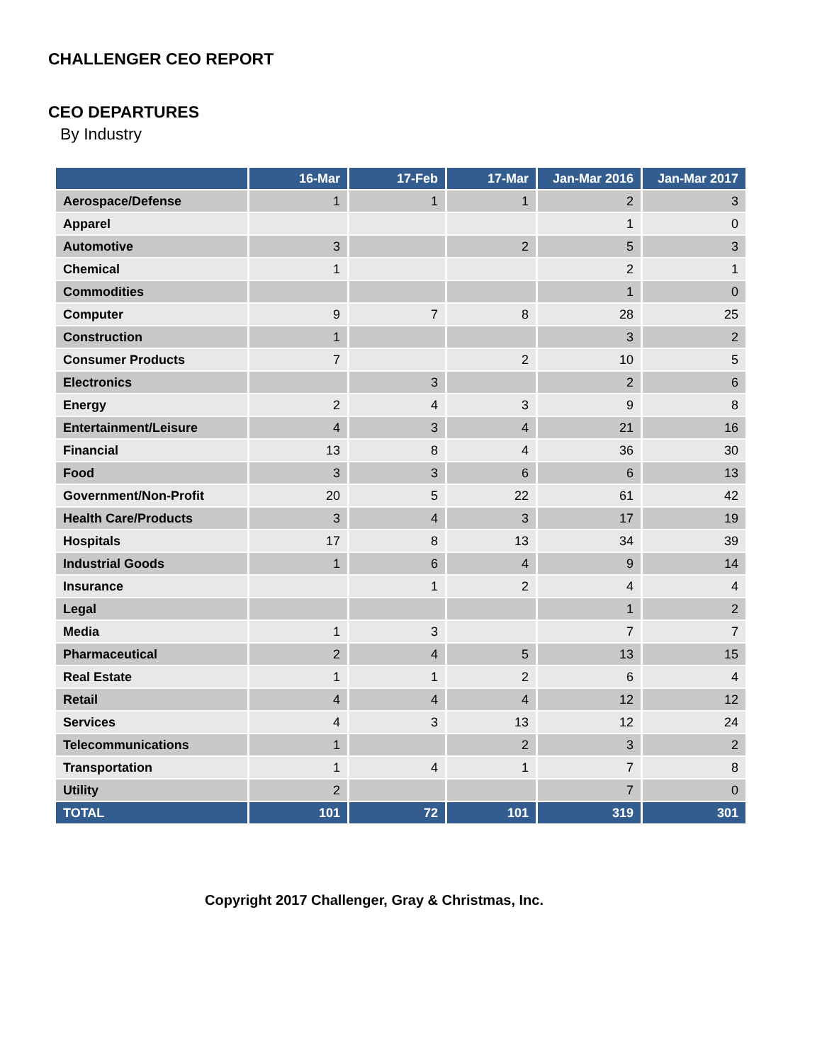CHALLENGER CEO REPORT
CEO DEPARTURES
By Industry
| | 16-Mar | 17-Feb | 17-Mar | Jan-Mar 2016 | Jan-Mar 2017 |
| --- | --- | --- | --- | --- | --- |
| Aerospace/Defense | 1 | 1 | 1 | 2 | 3 |
| Apparel | | | | 1 | 0 |
| Automotive | 3 | | 2 | 5 | 3 |
| Chemical | 1 | | | 2 | 1 |
| Commodities | | | | 1 | 0 |
| Computer | 9 | 7 | 8 | 28 | 25 |
| Construction | 1 | | | 3 | 2 |
| Consumer Products | 7 | | 2 | 10 | 5 |
| Electronics | | 3 | | 2 | 6 |
| Energy | 2 | 4 | 3 | 9 | 8 |
| Entertainment/Leisure | 4 | 3 | 4 | 21 | 16 |
| Financial | 13 | 8 | 4 | 36 | 30 |
| Food | 3 | 3 | 6 | 6 | 13 |
| Government/Non-Profit | 20 | 5 | 22 | 61 | 42 |
| Health Care/Products | 3 | 4 | 3 | 17 | 19 |
| Hospitals | 17 | 8 | 13 | 34 | 39 |
| Industrial Goods | 1 | 6 | 4 | 9 | 14 |
| Insurance | | 1 | 2 | 4 | 4 |
| Legal | | | | 1 | 2 |
| Media | 1 | 3 | | 7 | 7 |
| Pharmaceutical | 2 | 4 | 5 | 13 | 15 |
| Real Estate | 1 | 1 | 2 | 6 | 4 |
| Retail | 4 | 4 | 4 | 12 | 12 |
| Services | 4 | 3 | 13 | 12 | 24 |
| Telecommunications | 1 | | 2 | 3 | 2 |
| Transportation | 1 | 4 | 1 | 7 | 8 |
| Utility | 2 | | | 7 | 0 |
| TOTAL | 101 | 72 | 101 | 319 | 301 |
Copyright 2017 Challenger, Gray & Christmas, Inc.